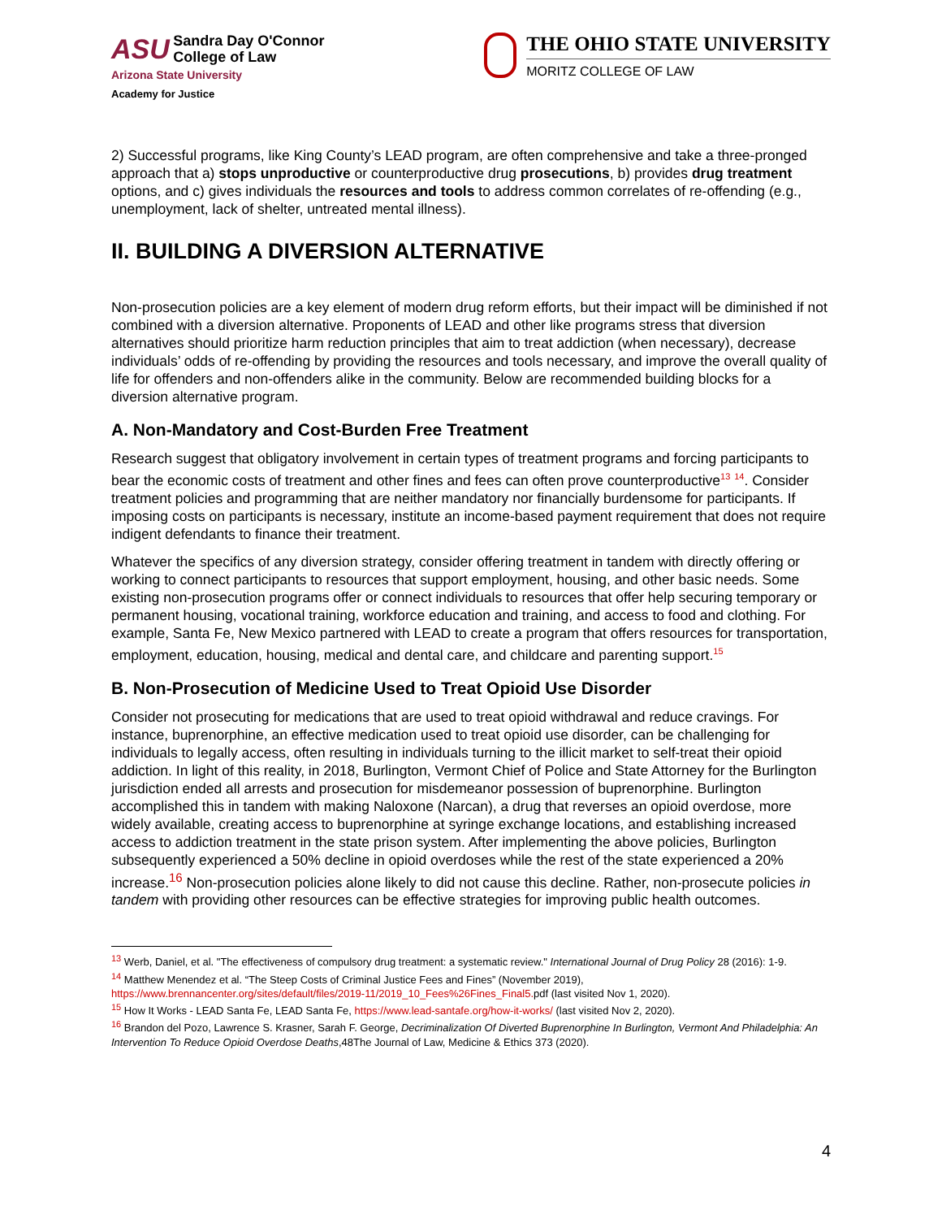ASU Sandra Day O'Connor
College of Law
Arizona State University
Academy for Justice
THE OHIO STATE UNIVERSITY
MORITZ COLLEGE OF LAW
2) Successful programs, like King County’s LEAD program, are often comprehensive and take a three-pronged approach that a) stops unproductive or counterproductive drug prosecutions, b) provides drug treatment options, and c) gives individuals the resources and tools to address common correlates of re-offending (e.g., unemployment, lack of shelter, untreated mental illness).
II. BUILDING A DIVERSION ALTERNATIVE
Non-prosecution policies are a key element of modern drug reform efforts, but their impact will be diminished if not combined with a diversion alternative. Proponents of LEAD and other like programs stress that diversion alternatives should prioritize harm reduction principles that aim to treat addiction (when necessary), decrease individuals’ odds of re-offending by providing the resources and tools necessary, and improve the overall quality of life for offenders and non-offenders alike in the community. Below are recommended building blocks for a diversion alternative program.
A. Non-Mandatory and Cost-Burden Free Treatment
Research suggest that obligatory involvement in certain types of treatment programs and forcing participants to bear the economic costs of treatment and other fines and fees can often prove counterproductive<sup>13</sup> <sup>14</sup>. Consider treatment policies and programming that are neither mandatory nor financially burdensome for participants. If imposing costs on participants is necessary, institute an income-based payment requirement that does not require indigent defendants to finance their treatment.
Whatever the specifics of any diversion strategy, consider offering treatment in tandem with directly offering or working to connect participants to resources that support employment, housing, and other basic needs. Some existing non-prosecution programs offer or connect individuals to resources that offer help securing temporary or permanent housing, vocational training, workforce education and training, and access to food and clothing. For example, Santa Fe, New Mexico partnered with LEAD to create a program that offers resources for transportation, employment, education, housing, medical and dental care, and childcare and parenting support.<sup>15</sup>
B. Non-Prosecution of Medicine Used to Treat Opioid Use Disorder
Consider not prosecuting for medications that are used to treat opioid withdrawal and reduce cravings. For instance, buprenorphine, an effective medication used to treat opioid use disorder, can be challenging for individuals to legally access, often resulting in individuals turning to the illicit market to self-treat their opioid addiction. In light of this reality, in 2018, Burlington, Vermont Chief of Police and State Attorney for the Burlington jurisdiction ended all arrests and prosecution for misdemeanor possession of buprenorphine. Burlington accomplished this in tandem with making Naloxone (Narcan), a drug that reverses an opioid overdose, more widely available, creating access to buprenorphine at syringe exchange locations, and establishing increased access to addiction treatment in the state prison system. After implementing the above policies, Burlington subsequently experienced a 50% decline in opioid overdoses while the rest of the state experienced a 20% increase.<sup>16</sup> Non-prosecution policies alone likely to did not cause this decline. Rather, non-prosecute policies in tandem with providing other resources can be effective strategies for improving public health outcomes.
<sup>13</sup> Werb, Daniel, et al. "The effectiveness of compulsory drug treatment: a systematic review." International Journal of Drug Policy 28 (2016): 1-9.
<sup>14</sup> Matthew Menendez et al. “The Steep Costs of Criminal Justice Fees and Fines” (November 2019), https://www.brennancenter.org/sites/default/files/2019-11/2019_10_Fees%26Fines_Final5. pdf (last visited Nov 1, 2020).
<sup>15</sup> How It Works - LEAD Santa Fe, LEAD Santa Fe, https://www.lead-santafe.org/how-it-works/ (last visited Nov 2, 2020).
<sup>16</sup> Brandon del Pozo, Lawrence S. Krasner, Sarah F. George, Decriminalization Of Diverted Buprenorphine In Burlington, Vermont And Philadelphia: An Intervention To Reduce Opioid Overdose Deaths,48The Journal of Law, Medicine & Ethics 373 (2020).
4